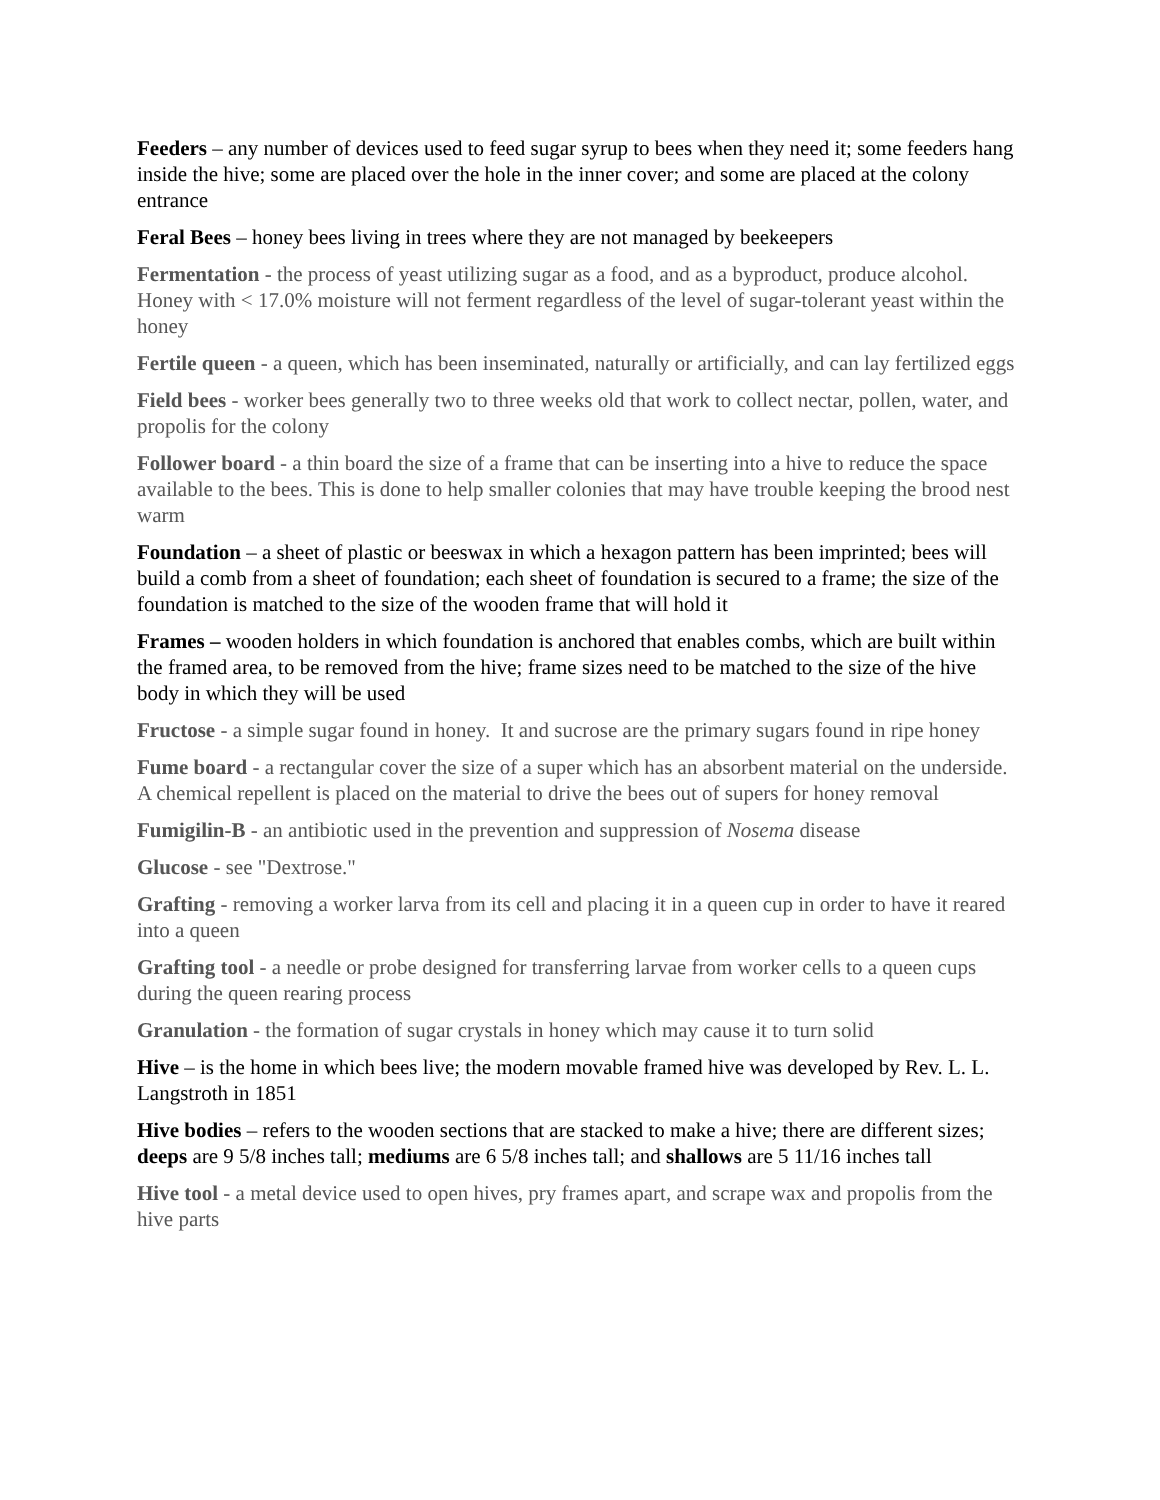Feeders – any number of devices used to feed sugar syrup to bees when they need it; some feeders hang inside the hive; some are placed over the hole in the inner cover; and some are placed at the colony entrance
Feral Bees – honey bees living in trees where they are not managed by beekeepers
Fermentation - the process of yeast utilizing sugar as a food, and as a byproduct, produce alcohol. Honey with < 17.0% moisture will not ferment regardless of the level of sugar-tolerant yeast within the honey
Fertile queen - a queen, which has been inseminated, naturally or artificially, and can lay fertilized eggs
Field bees - worker bees generally two to three weeks old that work to collect nectar, pollen, water, and propolis for the colony
Follower board - a thin board the size of a frame that can be inserting into a hive to reduce the space available to the bees. This is done to help smaller colonies that may have trouble keeping the brood nest warm
Foundation – a sheet of plastic or beeswax in which a hexagon pattern has been imprinted; bees will build a comb from a sheet of foundation; each sheet of foundation is secured to a frame; the size of the foundation is matched to the size of the wooden frame that will hold it
Frames – wooden holders in which foundation is anchored that enables combs, which are built within the framed area, to be removed from the hive; frame sizes need to be matched to the size of the hive body in which they will be used
Fructose - a simple sugar found in honey. It and sucrose are the primary sugars found in ripe honey
Fume board - a rectangular cover the size of a super which has an absorbent material on the underside. A chemical repellent is placed on the material to drive the bees out of supers for honey removal
Fumigilin-B - an antibiotic used in the prevention and suppression of Nosema disease
Glucose - see "Dextrose."
Grafting - removing a worker larva from its cell and placing it in a queen cup in order to have it reared into a queen
Grafting tool - a needle or probe designed for transferring larvae from worker cells to a queen cups during the queen rearing process
Granulation - the formation of sugar crystals in honey which may cause it to turn solid
Hive – is the home in which bees live; the modern movable framed hive was developed by Rev. L. L. Langstroth in 1851
Hive bodies – refers to the wooden sections that are stacked to make a hive; there are different sizes; deeps are 9 5/8 inches tall; mediums are 6 5/8 inches tall; and shallows are 5 11/16 inches tall
Hive tool - a metal device used to open hives, pry frames apart, and scrape wax and propolis from the hive parts